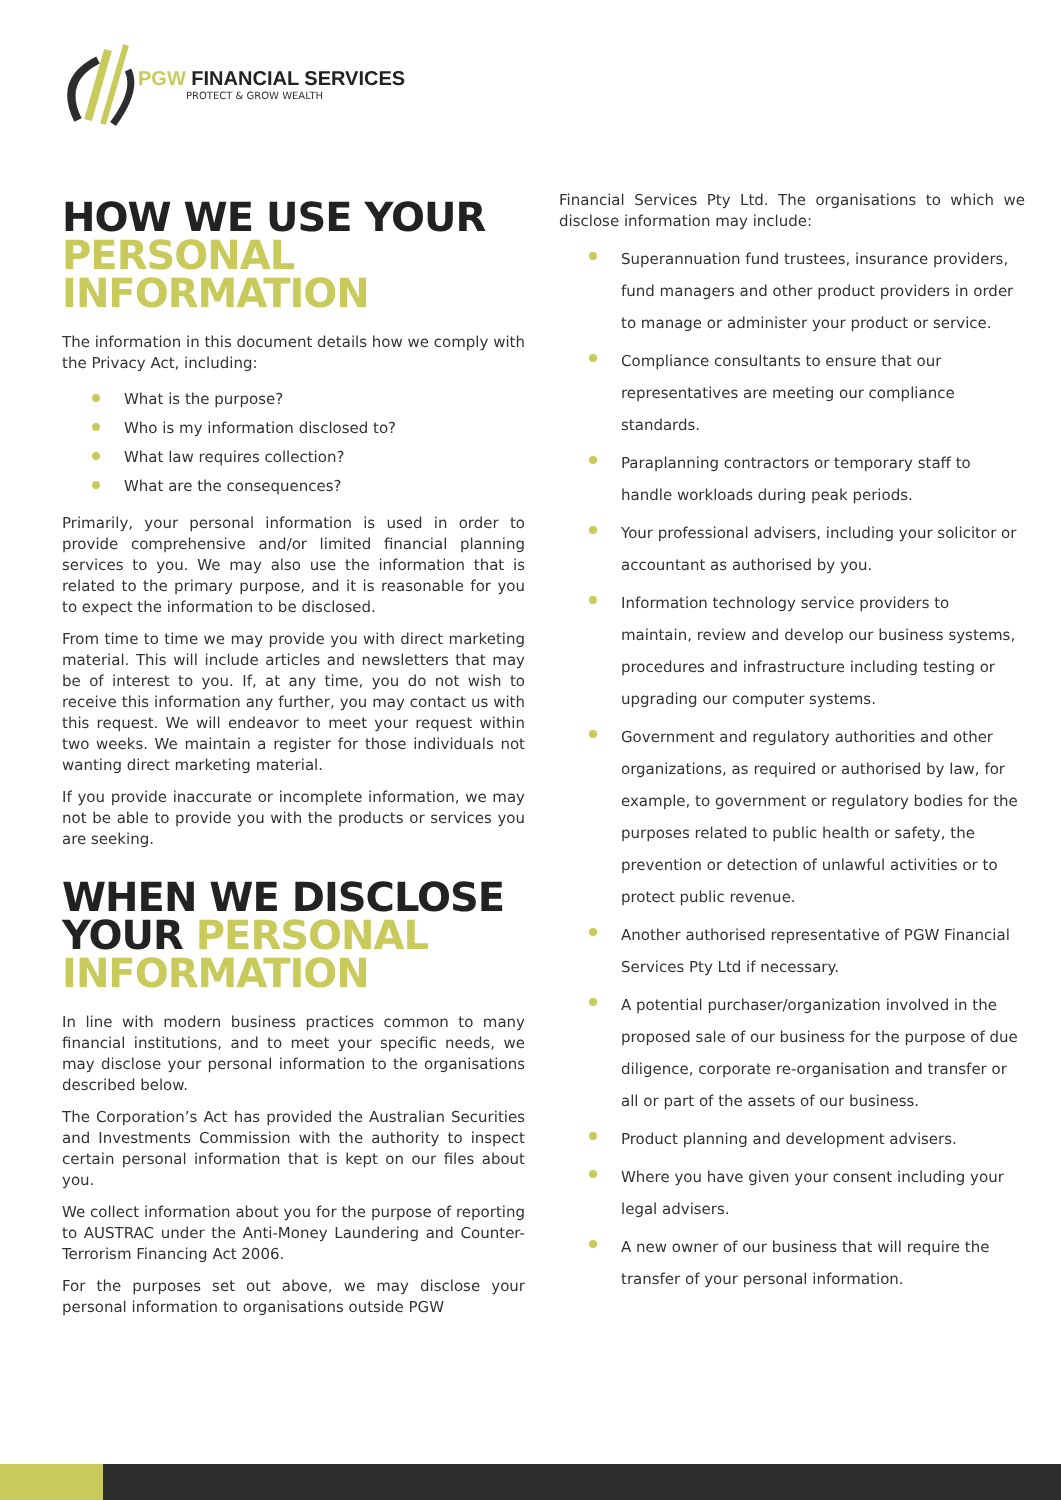PGW FINANCIAL SERVICES
PROTECT & GROW WEALTH
HOW WE USE YOUR PERSONAL INFORMATION
The information in this document details how we comply with the Privacy Act, including:
What is the purpose?
Who is my information disclosed to?
What law requires collection?
What are the consequences?
Primarily, your personal information is used in order to provide comprehensive and/or limited financial planning services to you. We may also use the information that is related to the primary purpose, and it is reasonable for you to expect the information to be disclosed.
From time to time we may provide you with direct marketing material. This will include articles and newsletters that may be of interest to you. If, at any time, you do not wish to receive this information any further, you may contact us with this request. We will endeavor to meet your request within two weeks. We maintain a register for those individuals not wanting direct marketing material.
If you provide inaccurate or incomplete information, we may not be able to provide you with the products or services you are seeking.
WHEN WE DISCLOSE YOUR PERSONAL INFORMATION
In line with modern business practices common to many financial institutions, and to meet your specific needs, we may disclose your personal information to the organisations described below.
The Corporation’s Act has provided the Australian Securities and Investments Commission with the authority to inspect certain personal information that is kept on our files about you.
We collect information about you for the purpose of reporting to AUSTRAC under the Anti-Money Laundering and Counter-Terrorism Financing Act 2006.
For the purposes set out above, we may disclose your personal information to organisations outside PGW
Financial Services Pty Ltd. The organisations to which we disclose information may include:
Superannuation fund trustees, insurance providers, fund managers and other product providers in order to manage or administer your product or service.
Compliance consultants to ensure that our representatives are meeting our compliance standards.
Paraplanning contractors or temporary staff to handle workloads during peak periods.
Your professional advisers, including your solicitor or accountant as authorised by you.
Information technology service providers to maintain, review and develop our business systems, procedures and infrastructure including testing or upgrading our computer systems.
Government and regulatory authorities and other organizations, as required or authorised by law, for example, to government or regulatory bodies for the purposes related to public health or safety, the prevention or detection of unlawful activities or to protect public revenue.
Another authorised representative of PGW Financial Services Pty Ltd if necessary.
A potential purchaser/organization involved in the proposed sale of our business for the purpose of due diligence, corporate re-organisation and transfer or all or part of the assets of our business.
Product planning and development advisers.
Where you have given your consent including your legal advisers.
A new owner of our business that will require the transfer of your personal information.